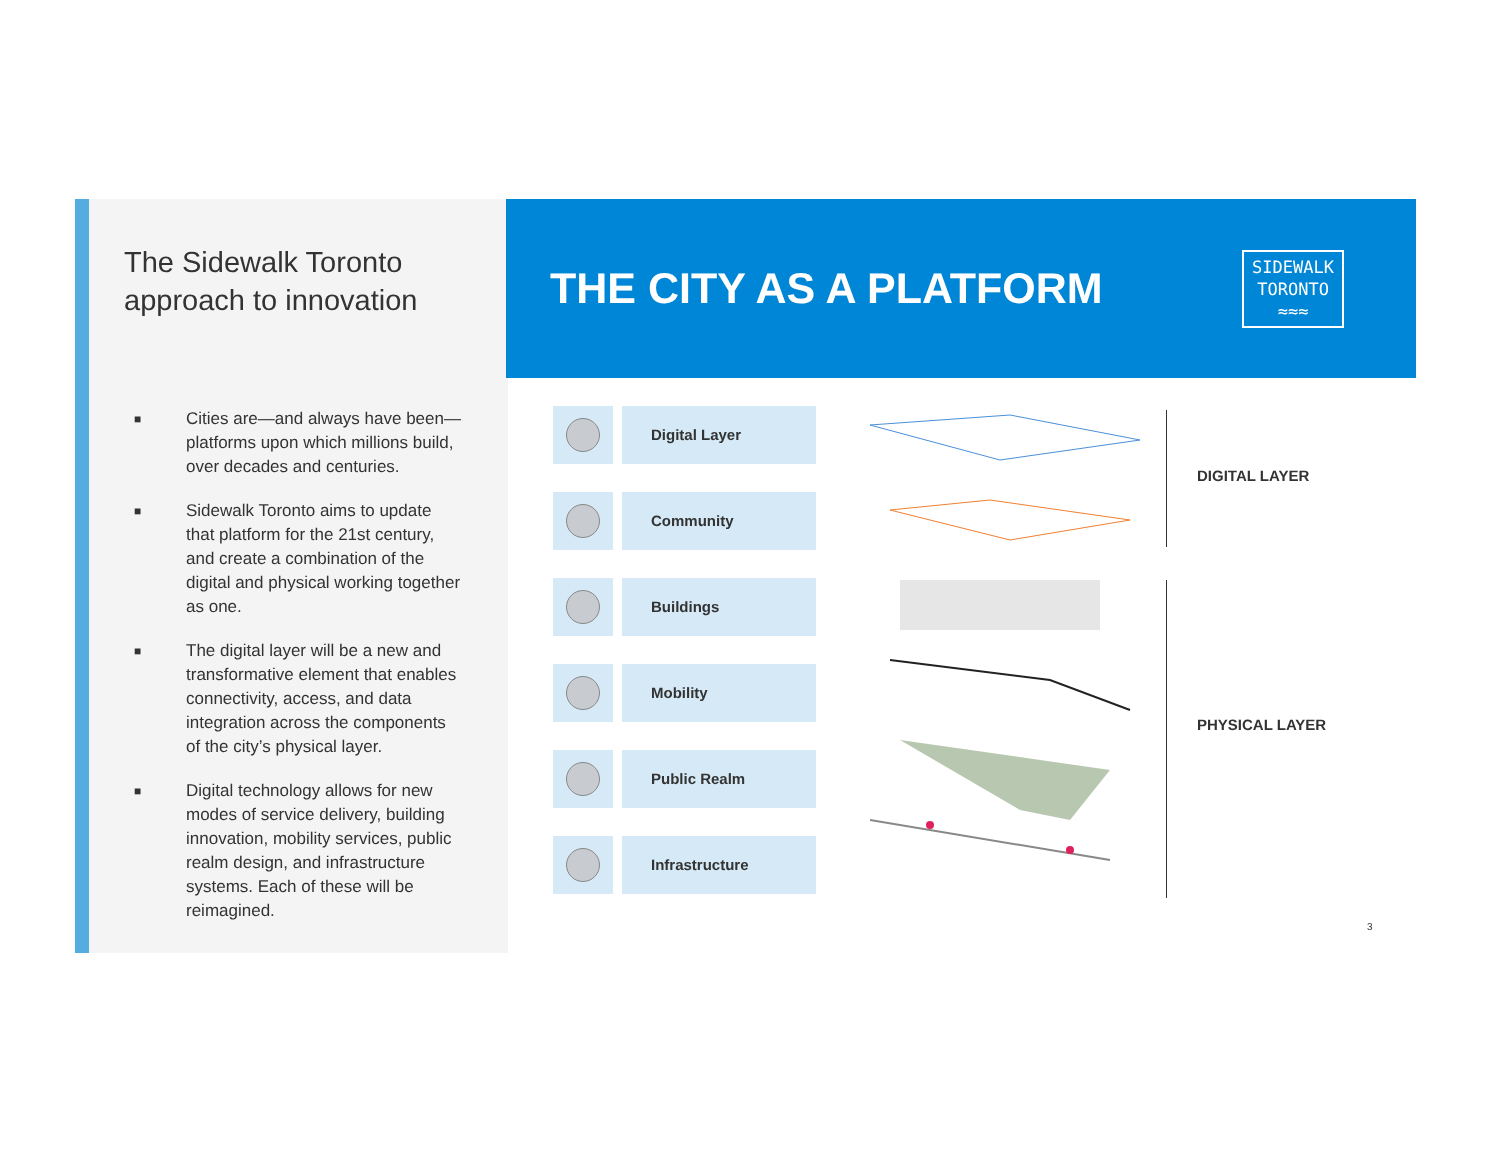The Sidewalk Toronto approach to innovation
■ Cities are—and always have been—platforms upon which millions build, over decades and centuries.
■ Sidewalk Toronto aims to update that platform for the 21st century, and create a combination of the digital and physical working together as one.
■ The digital layer will be a new and transformative element that enables connectivity, access, and data integration across the components of the city’s physical layer.
■ Digital technology allows for new modes of service delivery, building innovation, mobility services, public realm design, and infrastructure systems. Each of these will be reimagined.
THE CITY AS A PLATFORM
SIDEWALK
TORONTO
≈≈≈
Digital Layer
Community
Buildings
Mobility
Public Realm
Infrastructure
DIGITAL LAYER
PHYSICAL LAYER
3